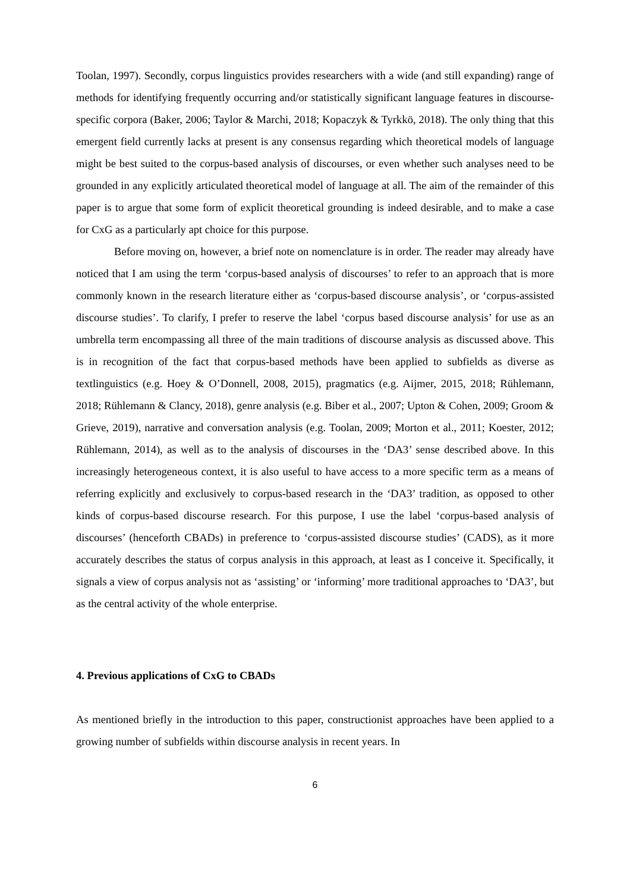Toolan, 1997). Secondly, corpus linguistics provides researchers with a wide (and still expanding) range of methods for identifying frequently occurring and/or statistically significant language features in discourse-specific corpora (Baker, 2006; Taylor & Marchi, 2018; Kopaczyk & Tyrkkö, 2018). The only thing that this emergent field currently lacks at present is any consensus regarding which theoretical models of language might be best suited to the corpus-based analysis of discourses, or even whether such analyses need to be grounded in any explicitly articulated theoretical model of language at all. The aim of the remainder of this paper is to argue that some form of explicit theoretical grounding is indeed desirable, and to make a case for CxG as a particularly apt choice for this purpose.
Before moving on, however, a brief note on nomenclature is in order. The reader may already have noticed that I am using the term ‘corpus-based analysis of discourses’ to refer to an approach that is more commonly known in the research literature either as ‘corpus-based discourse analysis’, or ‘corpus-assisted discourse studies’. To clarify, I prefer to reserve the label ‘corpus based discourse analysis’ for use as an umbrella term encompassing all three of the main traditions of discourse analysis as discussed above. This is in recognition of the fact that corpus-based methods have been applied to subfields as diverse as textlinguistics (e.g. Hoey & O’Donnell, 2008, 2015), pragmatics (e.g. Aijmer, 2015, 2018; Rühlemann, 2018; Rühlemann & Clancy, 2018), genre analysis (e.g. Biber et al., 2007; Upton & Cohen, 2009; Groom & Grieve, 2019), narrative and conversation analysis (e.g. Toolan, 2009; Morton et al., 2011; Koester, 2012; Rühlemann, 2014), as well as to the analysis of discourses in the ‘DA3’ sense described above. In this increasingly heterogeneous context, it is also useful to have access to a more specific term as a means of referring explicitly and exclusively to corpus-based research in the ‘DA3’ tradition, as opposed to other kinds of corpus-based discourse research. For this purpose, I use the label ‘corpus-based analysis of discourses’ (henceforth CBADs) in preference to ‘corpus-assisted discourse studies’ (CADS), as it more accurately describes the status of corpus analysis in this approach, at least as I conceive it. Specifically, it signals a view of corpus analysis not as ‘assisting’ or ‘informing’ more traditional approaches to ‘DA3’, but as the central activity of the whole enterprise.
4. Previous applications of CxG to CBADs
As mentioned briefly in the introduction to this paper, constructionist approaches have been applied to a growing number of subfields within discourse analysis in recent years. In
6